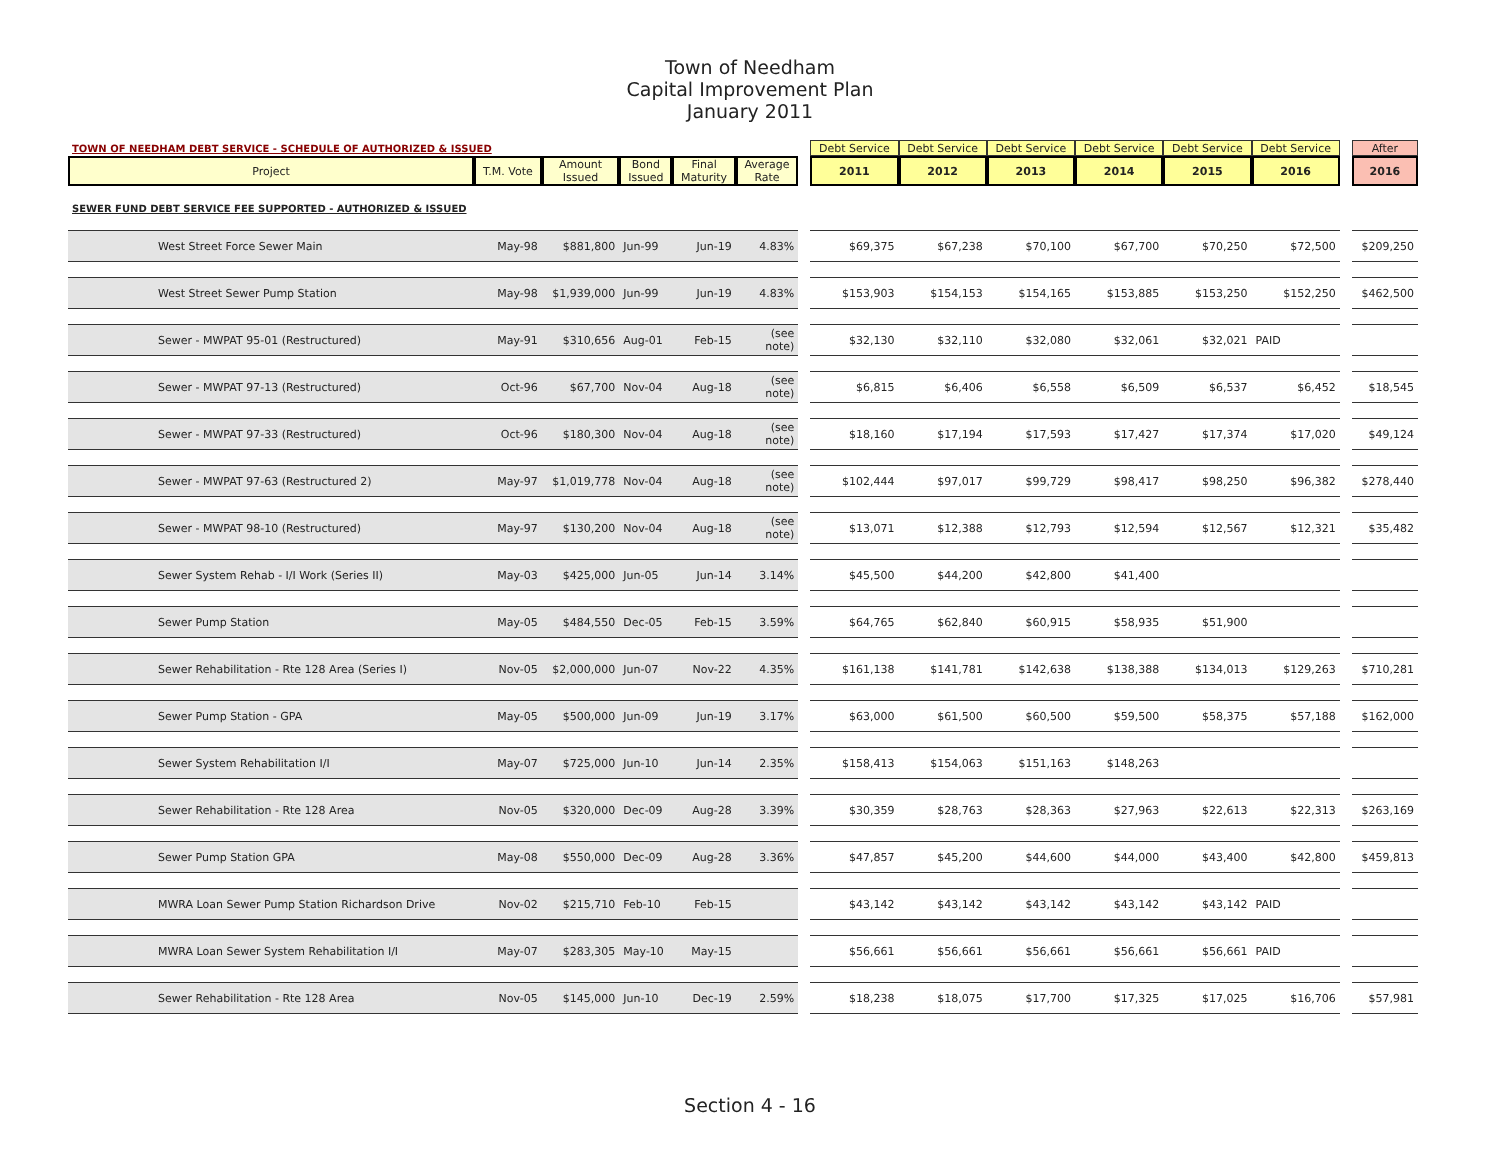Town of Needham
Capital Improvement Plan
January 2011
| TOWN OF NEEDHAM DEBT SERVICE - SCHEDULE OF AUTHORIZED & ISSUED | | | | | | | Debt Service | Debt Service | Debt Service | Debt Service | Debt Service | Debt Service | | After |
| Project | T.M. Vote | Amount Issued | Bond Issued | Final Maturity | Average Rate | | 2011 | 2012 | 2013 | 2014 | 2015 | 2016 | | 2016 |
| SEWER FUND DEBT SERVICE FEE SUPPORTED - AUTHORIZED & ISSUED | | | | | | | | | | | | | | |
| West Street Force Sewer Main | May-98 | $881,800 | Jun-99 | Jun-19 | 4.83% | | $69,375 | $67,238 | $70,100 | $67,700 | $70,250 | $72,500 | | $209,250 |
| West Street Sewer Pump Station | May-98 | $1,939,000 | Jun-99 | Jun-19 | 4.83% | | $153,903 | $154,153 | $154,165 | $153,885 | $153,250 | $152,250 | | $462,500 |
| Sewer - MWPAT 95-01 (Restructured) | May-91 | $310,656 | Aug-01 | Feb-15 | (see note) | | $32,130 | $32,110 | $32,080 | $32,061 | $32,021 | PAID | | |
| Sewer - MWPAT 97-13 (Restructured) | Oct-96 | $67,700 | Nov-04 | Aug-18 | (see note) | | $6,815 | $6,406 | $6,558 | $6,509 | $6,537 | $6,452 | | $18,545 |
| Sewer - MWPAT 97-33 (Restructured) | Oct-96 | $180,300 | Nov-04 | Aug-18 | (see note) | | $18,160 | $17,194 | $17,593 | $17,427 | $17,374 | $17,020 | | $49,124 |
| Sewer - MWPAT 97-63 (Restructured 2) | May-97 | $1,019,778 | Nov-04 | Aug-18 | (see note) | | $102,444 | $97,017 | $99,729 | $98,417 | $98,250 | $96,382 | | $278,440 |
| Sewer - MWPAT 98-10 (Restructured) | May-97 | $130,200 | Nov-04 | Aug-18 | (see note) | | $13,071 | $12,388 | $12,793 | $12,594 | $12,567 | $12,321 | | $35,482 |
| Sewer System Rehab - I/I Work (Series II) | May-03 | $425,000 | Jun-05 | Jun-14 | 3.14% | | $45,500 | $44,200 | $42,800 | $41,400 | | | | |
| Sewer Pump Station | May-05 | $484,550 | Dec-05 | Feb-15 | 3.59% | | $64,765 | $62,840 | $60,915 | $58,935 | $51,900 | | | |
| Sewer Rehabilitation - Rte 128 Area (Series I) | Nov-05 | $2,000,000 | Jun-07 | Nov-22 | 4.35% | | $161,138 | $141,781 | $142,638 | $138,388 | $134,013 | $129,263 | | $710,281 |
| Sewer Pump Station - GPA | May-05 | $500,000 | Jun-09 | Jun-19 | 3.17% | | $63,000 | $61,500 | $60,500 | $59,500 | $58,375 | $57,188 | | $162,000 |
| Sewer System Rehabilitation I/I | May-07 | $725,000 | Jun-10 | Jun-14 | 2.35% | | $158,413 | $154,063 | $151,163 | $148,263 | | | | |
| Sewer Rehabilitation - Rte 128 Area | Nov-05 | $320,000 | Dec-09 | Aug-28 | 3.39% | | $30,359 | $28,763 | $28,363 | $27,963 | $22,613 | $22,313 | | $263,169 |
| Sewer Pump Station GPA | May-08 | $550,000 | Dec-09 | Aug-28 | 3.36% | | $47,857 | $45,200 | $44,600 | $44,000 | $43,400 | $42,800 | | $459,813 |
| MWRA Loan Sewer Pump Station Richardson Drive | Nov-02 | $215,710 | Feb-10 | Feb-15 | | | $43,142 | $43,142 | $43,142 | $43,142 | $43,142 | PAID | | |
| MWRA Loan Sewer System Rehabilitation I/I | May-07 | $283,305 | May-10 | May-15 | | | $56,661 | $56,661 | $56,661 | $56,661 | $56,661 | PAID | | |
| Sewer Rehabilitation - Rte 128 Area | Nov-05 | $145,000 | Jun-10 | Dec-19 | 2.59% | | $18,238 | $18,075 | $17,700 | $17,325 | $17,025 | $16,706 | | $57,981 |
Section 4 - 16